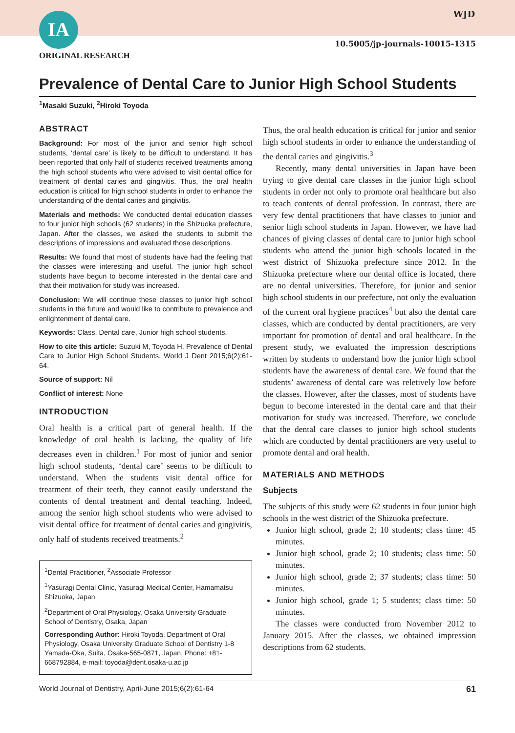IA WJD
10.5005/jp-journals-10015-1315
ORIGINAL RESEARCH
Prevalence of Dental Care to Junior High School Students
<sup>1</sup> Masaki Suzuki, <sup>2</sup>Hiroki Toyoda
ABSTRACT
Background: For most of the junior and senior high school students, ‘dental care’ is likely to be difficult to understand. It has been reported that only half of students received treatments among the high school students who were advised to visit dental office for treatment of dental caries and gingivitis. Thus, the oral health education is critical for high school students in order to enhance the understanding of the dental caries and gingivitis.
Materials and methods: We conducted dental education classes to four junior high schools (62 students) in the Shizuoka prefecture, Japan. After the classes, we asked the students to submit the descriptions of impressions and evaluated those descriptions.
Results: We found that most of students have had the feeling that the classes were interesting and useful. The junior high school students have begun to become interested in the dental care and that their motivation for study was increased.
Conclusion: We will continue these classes to junior high school students in the future and would like to contribute to prevalence and enlightenment of dental care.
Keywords: Class, Dental care, Junior high school students.
How to cite this article: Suzuki M, Toyoda H. Prevalence of Dental Care to Junior High School Students. World J Dent 2015;6(2):61-64.
Source of support: Nil
Conflict of interest: None
INTRODUCTION
Oral health is a critical part of general health. If the knowledge of oral health is lacking, the quality of life decreases even in children.<sup>1</sup> For most of junior and senior high school students, ‘dental care’ seems to be difficult to understand. When the students visit dental office for treatment of their teeth, they cannot easily understand the contents of dental treatment and dental teaching. Indeed, among the senior high school students who were advised to visit dental office for treatment of dental caries and gingivitis, only half of students received treatments.<sup>2</sup>
<sup>1</sup> Dental Practitioner, <sup>2</sup>Associate Professor
<sup>1</sup> Yasuragi Dental Clinic, Yasuragi Medical Center, Hamamatsu Shizuoka, Japan
<sup>2</sup> Department of Oral Physiology, Osaka University Graduate School of Dentistry, Osaka, Japan
Corresponding Author: Hiroki Toyoda, Department of Oral Physiology, Osaka University Graduate School of Dentistry 1-8 Yamada-Oka, Suita, Osaka-565-0871, Japan, Phone: +81-668792884, e-mail: toyoda@dent.osaka-u.ac.jp
Thus, the oral health education is critical for junior and senior high school students in order to enhance the understanding of the dental caries and gingivitis.<sup>3</sup>
Recently, many dental universities in Japan have been trying to give dental care classes in the junior high school students in order not only to promote oral healthcare but also to teach contents of dental profession. In contrast, there are very few dental practitioners that have classes to junior and senior high school students in Japan. However, we have had chances of giving classes of dental care to junior high school students who attend the junior high schools located in the west district of Shizuoka prefecture since 2012. In the Shizuoka prefecture where our dental office is located, there are no dental universities. Therefore, for junior and senior high school students in our prefecture, not only the evaluation of the current oral hygiene practices<sup>4</sup> but also the dental care classes, which are conducted by dental practitioners, are very important for promotion of dental and oral healthcare. In the present study, we evaluated the impression descriptions written by students to understand how the junior high school students have the awareness of dental care. We found that the students’ awareness of dental care was reletively low before the classes. However, after the classes, most of students have begun to become interested in the dental care and that their motivation for study was increased. Therefore, we conclude that the dental care classes to junior high school students which are conducted by dental practitioners are very useful to promote dental and oral health.
MATERIALS AND METHODS
Subjects
The subjects of this study were 62 students in four junior high schools in the west district of the Shizuoka prefecture.
Junior high school, grade 2; 10 students; class time: 45 minutes.
Junior high school, grade 2; 10 students; class time: 50 minutes.
Junior high school, grade 2; 37 students; class time: 50 minutes.
Junior high school, grade 1; 5 students; class time: 50 minutes.
The classes were conducted from November 2012 to January 2015. After the classes, we obtained impression descriptions from 62 students.
World Journal of Dentistry, April-June 2015;6(2):61-64 61